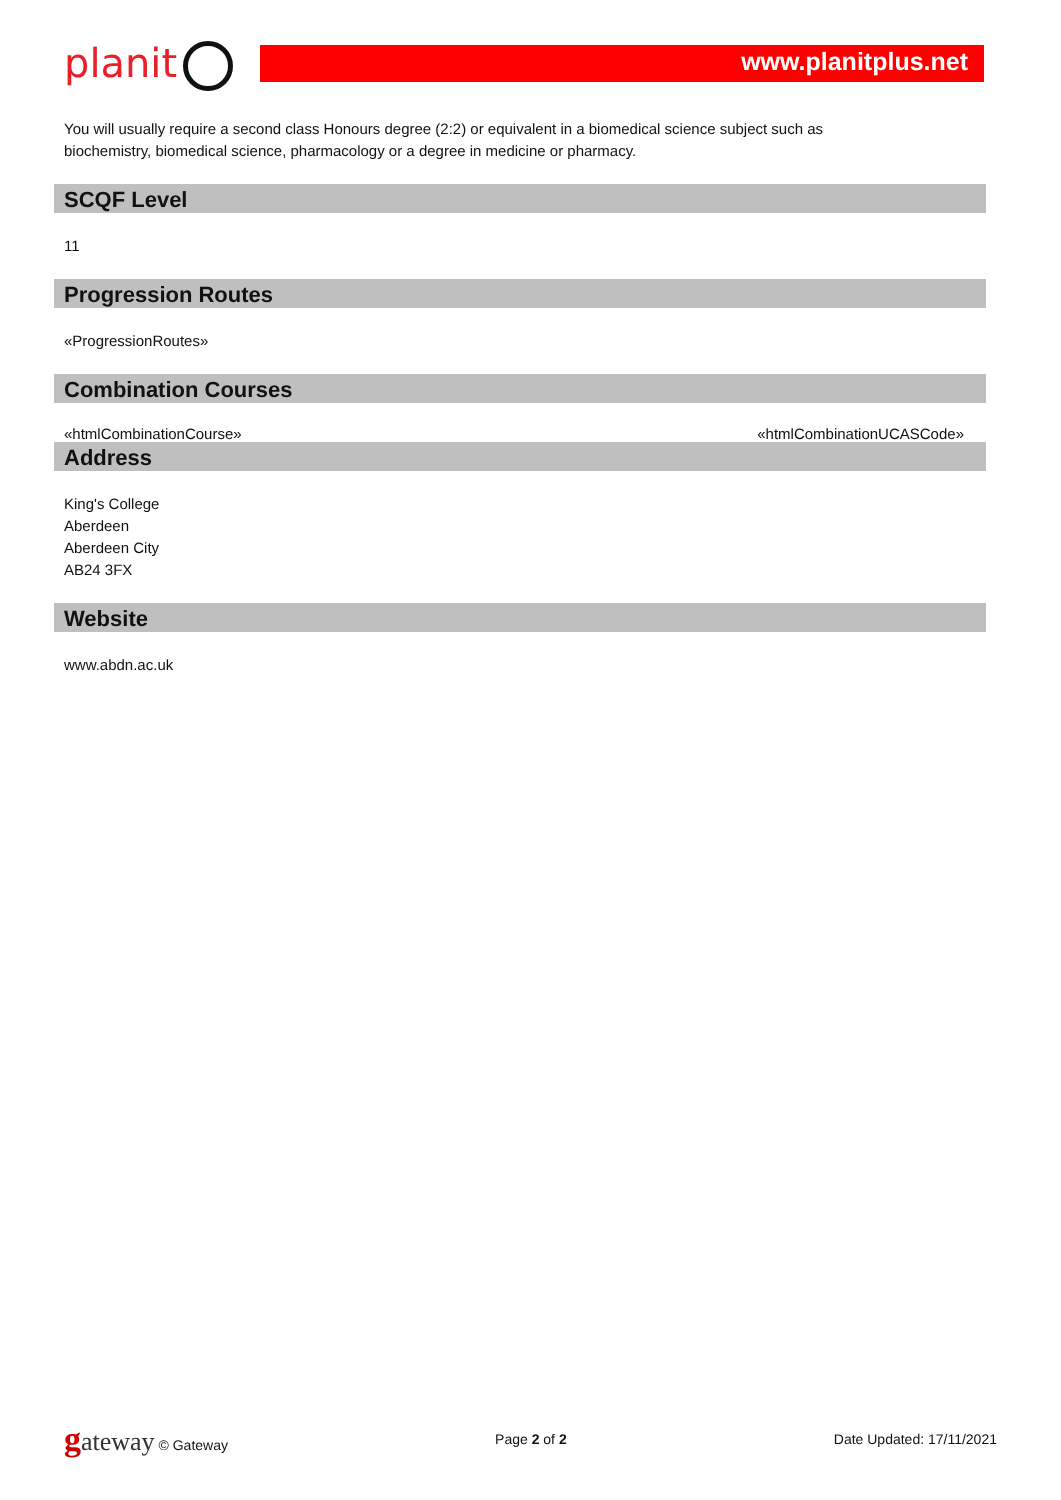planit www.planitplus.net
You will usually require a second class Honours degree (2:2) or equivalent in a biomedical science subject such as biochemistry, biomedical science, pharmacology or a degree in medicine or pharmacy.
SCQF Level
11
Progression Routes
«ProgressionRoutes»
Combination Courses
«htmlCombinationCourse» «htmlCombinationUCASCode»
Address
King's College
Aberdeen
Aberdeen City
AB24 3FX
Website
www.abdn.ac.uk
gateway © Gateway Page 2 of 2 Date Updated: 17/11/2021